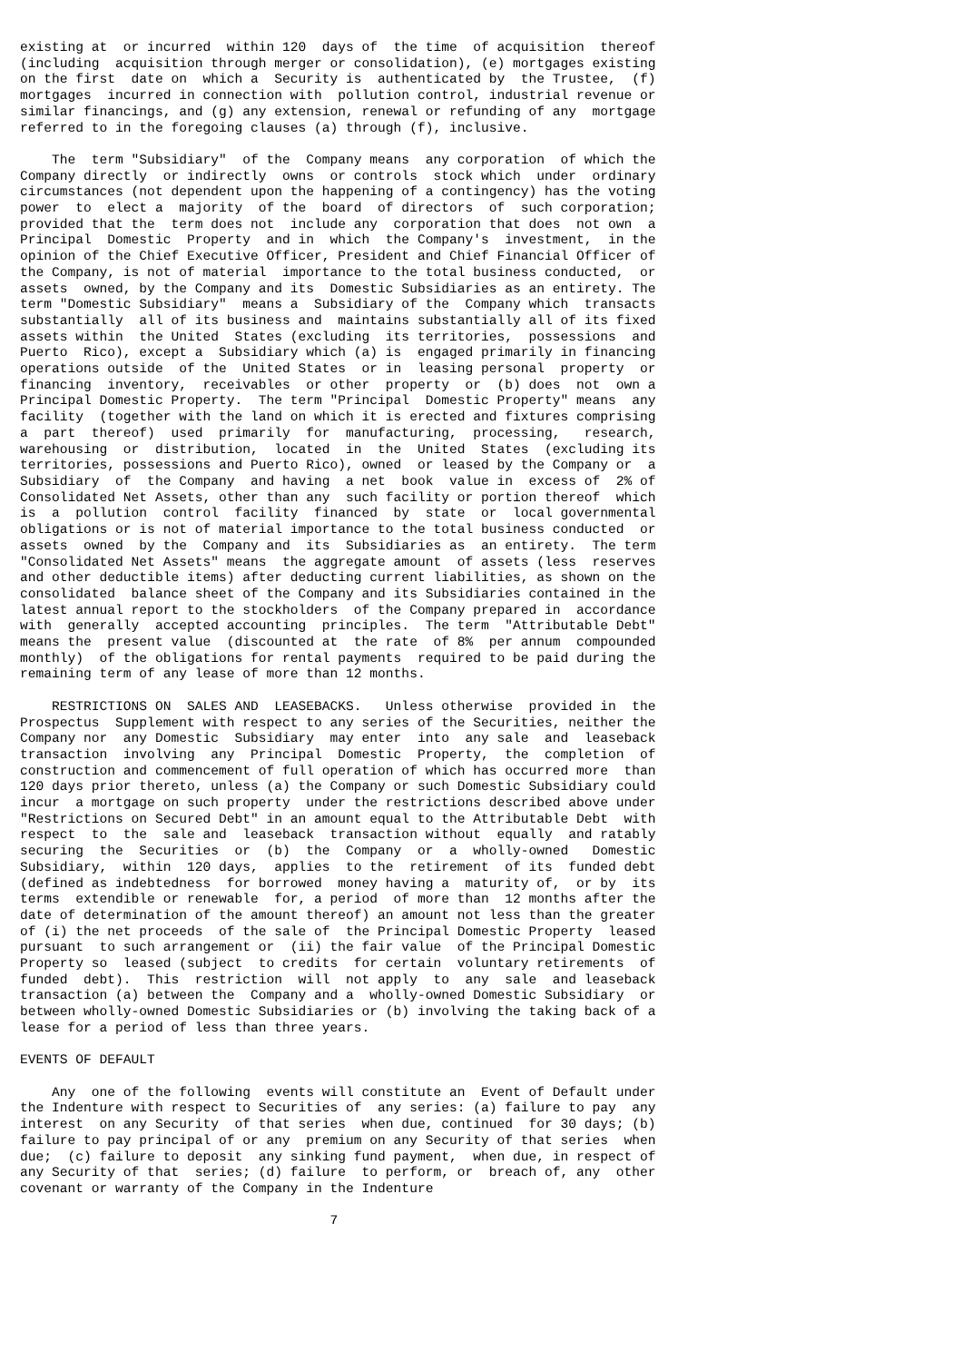existing at  or incurred  within 120  days of  the time  of acquisition  thereof
(including  acquisition through merger or consolidation), (e) mortgages existing
on the first  date on  which a  Security is  authenticated by  the Trustee,  (f)
mortgages  incurred in connection with  pollution control, industrial revenue or
similar financings, and (g) any extension, renewal or refunding of any  mortgage
referred to in the foregoing clauses (a) through (f), inclusive.

    The  term "Subsidiary"  of the  Company means  any corporation  of which the
Company directly  or indirectly  owns  or controls  stock which  under  ordinary
circumstances (not dependent upon the happening of a contingency) has the voting
power  to  elect a  majority  of the  board  of directors  of  such corporation;
provided that the  term does not  include any  corporation that does  not own  a
Principal  Domestic  Property  and in  which  the Company's  investment,  in the
opinion of the Chief Executive Officer, President and Chief Financial Officer of
the Company, is not of material  importance to the total business conducted,  or
assets  owned, by the Company and its  Domestic Subsidiaries as an entirety. The
term "Domestic Subsidiary"  means a  Subsidiary of the  Company which  transacts
substantially  all of its business and  maintains substantially all of its fixed
assets within  the United  States (excluding  its territories,  possessions  and
Puerto  Rico), except a  Subsidiary which (a) is  engaged primarily in financing
operations outside  of the  United States  or in  leasing personal  property  or
financing  inventory,  receivables  or other  property  or  (b) does  not  own a
Principal Domestic Property.  The term "Principal  Domestic Property" means  any
facility  (together with the land on which it is erected and fixtures comprising
a  part  thereof)  used  primarily  for  manufacturing,  processing,   research,
warehousing  or  distribution,  located  in  the  United  States  (excluding its
territories, possessions and Puerto Rico), owned  or leased by the Company or  a
Subsidiary  of  the Company  and having  a net  book  value in  excess of  2% of
Consolidated Net Assets, other than any  such facility or portion thereof  which
is  a  pollution  control  facility  financed  by  state  or  local governmental
obligations or is not of material importance to the total business conducted  or
assets  owned  by the  Company and  its  Subsidiaries as  an entirety.  The term
"Consolidated Net Assets" means  the aggregate amount  of assets (less  reserves
and other deductible items) after deducting current liabilities, as shown on the
consolidated  balance sheet of the Company and its Subsidiaries contained in the
latest annual report to the stockholders  of the Company prepared in  accordance
with  generally  accepted accounting  principles.  The term  "Attributable Debt"
means the  present value  (discounted at  the rate  of 8%  per annum  compounded
monthly)  of the obligations for rental payments  required to be paid during the
remaining term of any lease of more than 12 months.

    RESTRICTIONS ON  SALES AND  LEASEBACKS.   Unless otherwise  provided in  the
Prospectus  Supplement with respect to any series of the Securities, neither the
Company nor  any Domestic  Subsidiary  may enter  into  any sale  and  leaseback
transaction  involving  any  Principal  Domestic  Property,  the  completion  of
construction and commencement of full operation of which has occurred more  than
120 days prior thereto, unless (a) the Company or such Domestic Subsidiary could
incur  a mortgage on such property  under the restrictions described above under
"Restrictions on Secured Debt" in an amount equal to the Attributable Debt  with
respect  to  the  sale and  leaseback  transaction without  equally  and ratably
securing  the  Securities  or  (b)  the  Company  or  a  wholly-owned   Domestic
Subsidiary,  within  120 days,  applies  to the  retirement  of its  funded debt
(defined as indebtedness  for borrowed  money having a  maturity of,  or by  its
terms  extendible or renewable  for, a period  of more than  12 months after the
date of determination of the amount thereof) an amount not less than the greater
of (i) the net proceeds  of the sale of  the Principal Domestic Property  leased
pursuant  to such arrangement or  (ii) the fair value  of the Principal Domestic
Property so  leased (subject  to credits  for certain  voluntary retirements  of
funded  debt).  This  restriction  will  not apply  to  any  sale  and leaseback
transaction (a) between the  Company and a  wholly-owned Domestic Subsidiary  or
between wholly-owned Domestic Subsidiaries or (b) involving the taking back of a
lease for a period of less than three years.

EVENTS OF DEFAULT

    Any  one of the following  events will constitute an  Event of Default under
the Indenture with respect to Securities of  any series: (a) failure to pay  any
interest  on any Security  of that series  when due, continued  for 30 days; (b)
failure to pay principal of or any  premium on any Security of that series  when
due;  (c) failure to deposit  any sinking fund payment,  when due, in respect of
any Security of that  series; (d) failure  to perform, or  breach of, any  other
covenant or warranty of the Company in the Indenture

                                       7